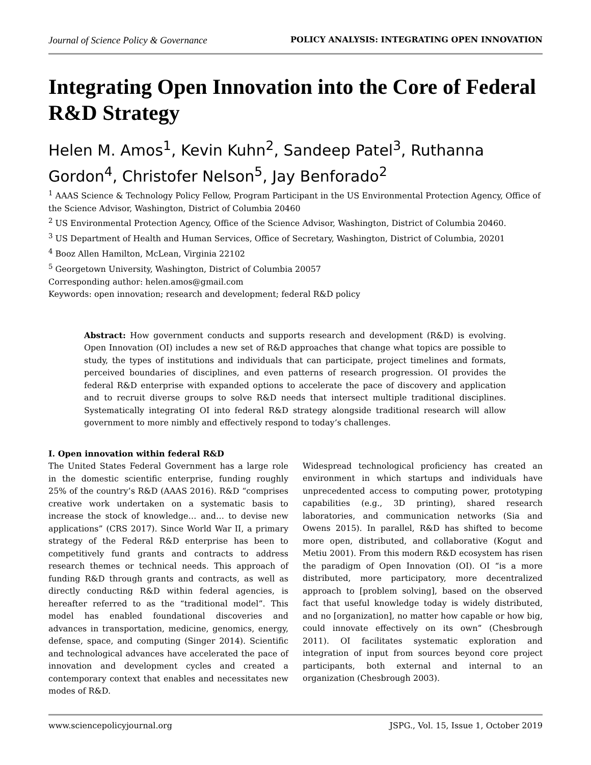Journal of Science Policy & Governance POLICY ANALYSIS: INTEGRATING OPEN INNOVATION
Integrating Open Innovation into the Core of Federal R&D Strategy
Helen M. Amos<sup>1</sup>, Kevin Kuhn<sup>2</sup>, Sandeep Patel<sup>3</sup>, Ruthanna Gordon<sup>4</sup>, Christofer Nelson<sup>5</sup>, Jay Benforado<sup>2</sup>
<sup>1</sup> AAAS Science & Technology Policy Fellow, Program Participant in the US Environmental Protection Agency, Office of the Science Advisor, Washington, District of Columbia 20460
<sup>2</sup> US Environmental Protection Agency, Office of the Science Advisor, Washington, District of Columbia 20460.
<sup>3</sup> US Department of Health and Human Services, Office of Secretary, Washington, District of Columbia, 20201
<sup>4</sup> Booz Allen Hamilton, McLean, Virginia 22102
<sup>5</sup> Georgetown University, Washington, District of Columbia 20057
Corresponding author: helen.amos@gmail.com
Keywords: open innovation; research and development; federal R&D policy
Abstract: How government conducts and supports research and development (R&D) is evolving. Open Innovation (OI) includes a new set of R&D approaches that change what topics are possible to study, the types of institutions and individuals that can participate, project timelines and formats, perceived boundaries of disciplines, and even patterns of research progression. OI provides the federal R&D enterprise with expanded options to accelerate the pace of discovery and application and to recruit diverse groups to solve R&D needs that intersect multiple traditional disciplines. Systematically integrating OI into federal R&D strategy alongside traditional research will allow government to more nimbly and effectively respond to today’s challenges.
I. Open innovation within federal R&D
The United States Federal Government has a large role in the domestic scientific enterprise, funding roughly 25% of the country’s R&D (AAAS 2016). R&D “comprises creative work undertaken on a systematic basis to increase the stock of knowledge… and… to devise new applications” (CRS 2017). Since World War II, a primary strategy of the Federal R&D enterprise has been to competitively fund grants and contracts to address research themes or technical needs. This approach of funding R&D through grants and contracts, as well as directly conducting R&D within federal agencies, is hereafter referred to as the “traditional model”. This model has enabled foundational discoveries and advances in transportation, medicine, genomics, energy, defense, space, and computing (Singer 2014). Scientific and technological advances have accelerated the pace of innovation and development cycles and created a contemporary context that enables and necessitates new modes of R&D.
Widespread technological proficiency has created an environment in which startups and individuals have unprecedented access to computing power, prototyping capabilities (e.g., 3D printing), shared research laboratories, and communication networks (Sia and Owens 2015). In parallel, R&D has shifted to become more open, distributed, and collaborative (Kogut and Metiu 2001). From this modern R&D ecosystem has risen the paradigm of Open Innovation (OI). OI “is a more distributed, more participatory, more decentralized approach to [problem solving], based on the observed fact that useful knowledge today is widely distributed, and no [organization], no matter how capable or how big, could innovate effectively on its own” (Chesbrough 2011). OI facilitates systematic exploration and integration of input from sources beyond core project participants, both external and internal to an organization (Chesbrough 2003).
www.sciencepolicyjournal.org JSPG., Vol. 15, Issue 1, October 2019